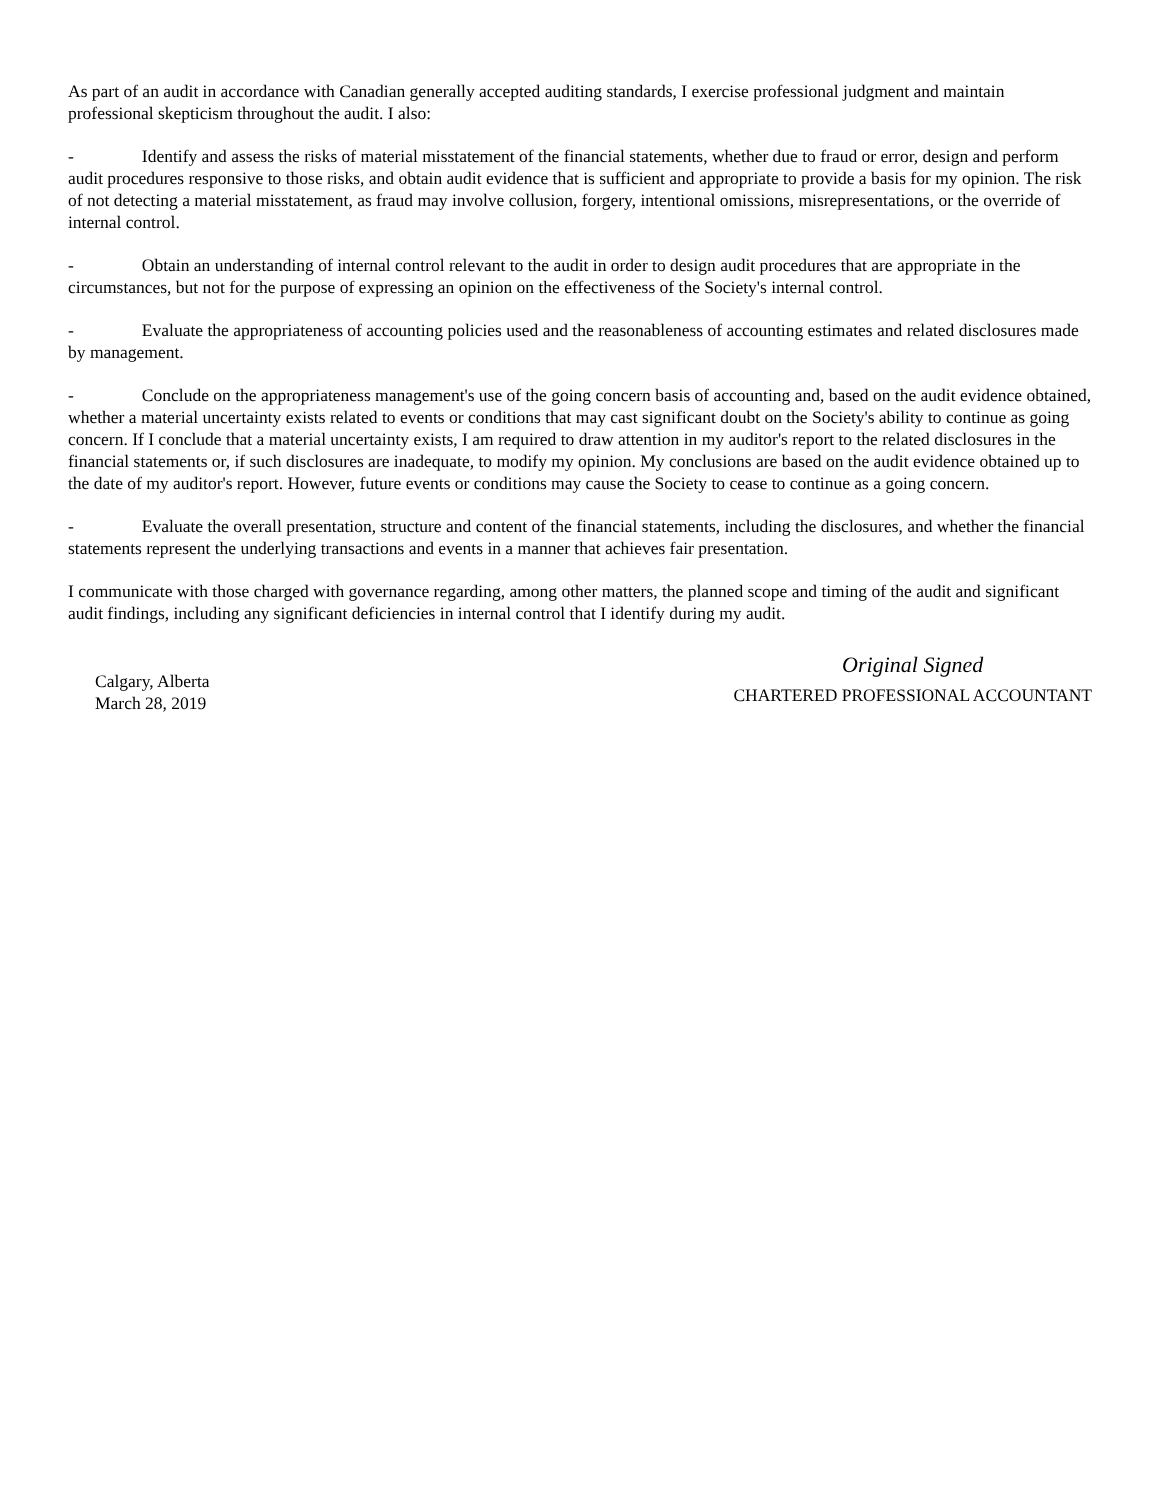As part of an audit in accordance with Canadian generally accepted auditing standards, I exercise professional judgment and maintain professional skepticism throughout the audit. I also:
- Identify and assess the risks of material misstatement of the financial statements, whether due to fraud or error, design and perform audit procedures responsive to those risks, and obtain audit evidence that is sufficient and appropriate to provide a basis for my opinion. The risk of not detecting a material misstatement, as fraud may involve collusion, forgery, intentional omissions, misrepresentations, or the override of internal control.
- Obtain an understanding of internal control relevant to the audit in order to design audit procedures that are appropriate in the circumstances, but not for the purpose of expressing an opinion on the effectiveness of the Society's internal control.
- Evaluate the appropriateness of accounting policies used and the reasonableness of accounting estimates and related disclosures made by management.
- Conclude on the appropriateness management's use of the going concern basis of accounting and, based on the audit evidence obtained, whether a material uncertainty exists related to events or conditions that may cast significant doubt on the Society's ability to continue as going concern. If I conclude that a material uncertainty exists, I am required to draw attention in my auditor's report to the related disclosures in the financial statements or, if such disclosures are inadequate, to modify my opinion. My conclusions are based on the audit evidence obtained up to the date of my auditor's report. However, future events or conditions may cause the Society to cease to continue as a going concern.
- Evaluate the overall presentation, structure and content of the financial statements, including the disclosures, and whether the financial statements represent the underlying transactions and events in a manner that achieves fair presentation.
I communicate with those charged with governance regarding, among other matters, the planned scope and timing of the audit and significant audit findings, including any significant deficiencies in internal control that I identify during my audit.
Calgary, Alberta
March 28, 2019
Original Signed
CHARTERED PROFESSIONAL ACCOUNTANT